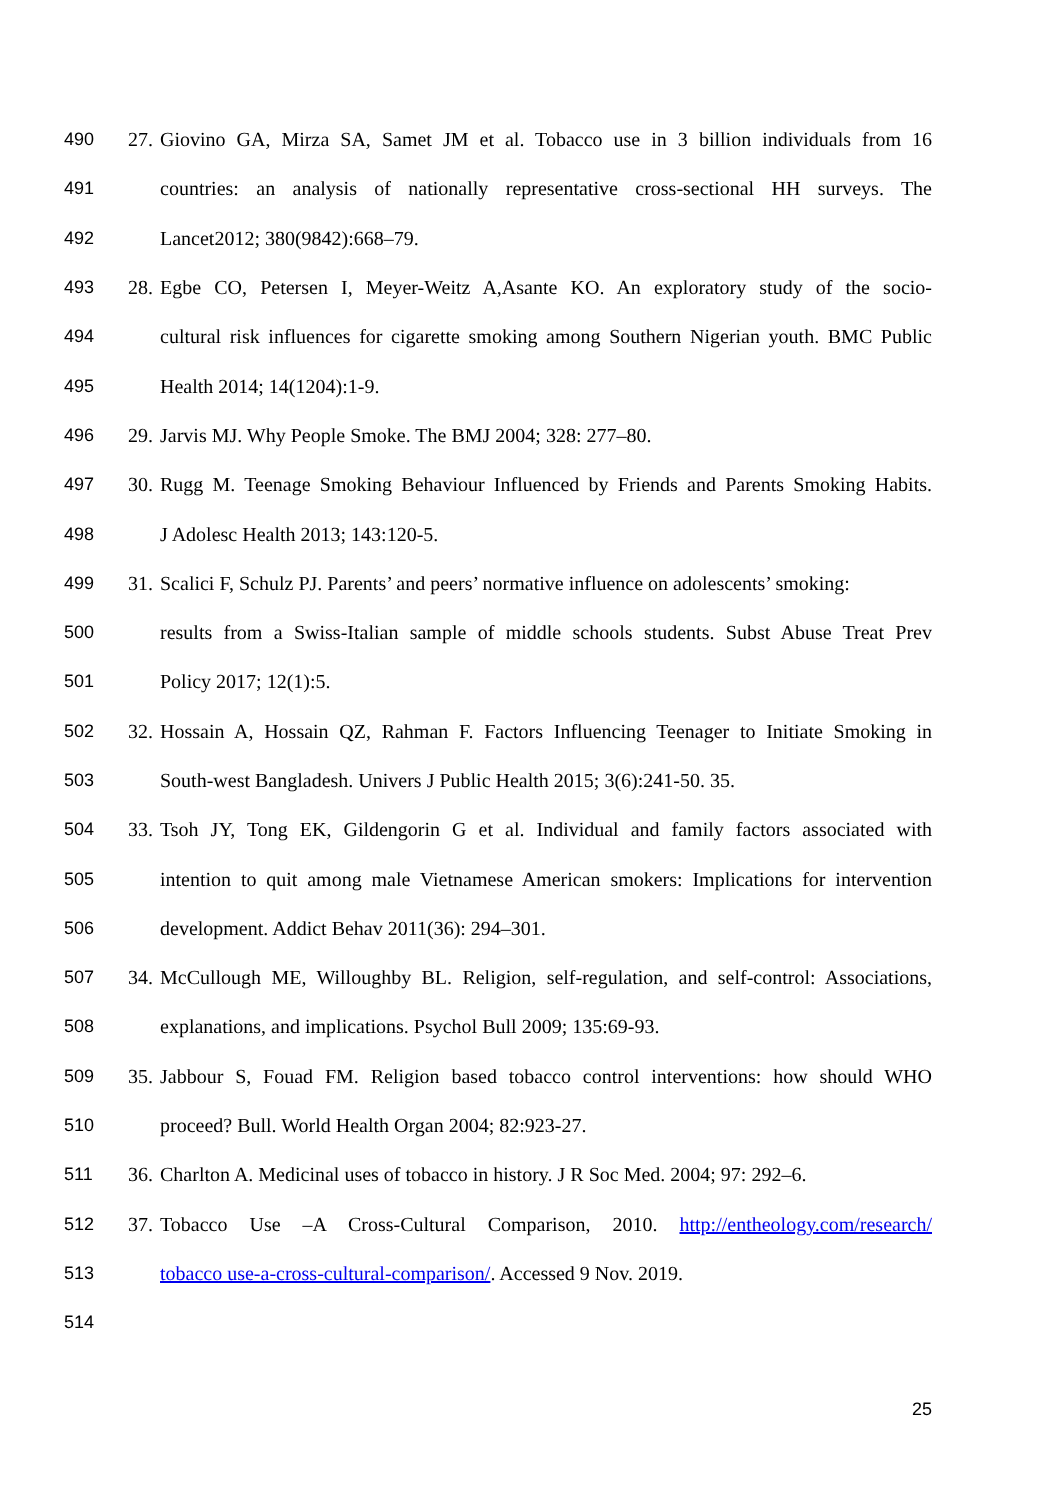490 27. Giovino GA, Mirza SA, Samet JM et al. Tobacco use in 3 billion individuals from 16
491 countries: an analysis of nationally representative cross-sectional HH surveys. The
492 Lancet2012; 380(9842):668–79.
493 28. Egbe CO, Petersen I, Meyer-Weitz A,Asante KO. An exploratory study of the socio-
494 cultural risk influences for cigarette smoking among Southern Nigerian youth. BMC Public
495 Health 2014; 14(1204):1-9.
496 29. Jarvis MJ. Why People Smoke. The BMJ 2004; 328: 277–80.
497 30. Rugg M. Teenage Smoking Behaviour Influenced by Friends and Parents Smoking Habits.
498 J Adolesc Health 2013; 143:120-5.
499 31. Scalici F, Schulz PJ. Parents’ and peers’ normative influence on adolescents’ smoking:
500 results from a Swiss-Italian sample of middle schools students. Subst Abuse Treat Prev
501 Policy 2017; 12(1):5.
502 32. Hossain A, Hossain QZ, Rahman F. Factors Influencing Teenager to Initiate Smoking in
503 South-west Bangladesh. Univers J Public Health 2015; 3(6):241-50. 35.
504 33. Tsoh JY, Tong EK, Gildengorin G et al. Individual and family factors associated with
505 intention to quit among male Vietnamese American smokers: Implications for intervention
506 development. Addict Behav 2011(36): 294–301.
507 34. McCullough ME, Willoughby BL. Religion, self-regulation, and self-control: Associations,
508 explanations, and implications. Psychol Bull 2009; 135:69-93.
509 35. Jabbour S, Fouad FM. Religion based tobacco control interventions: how should WHO
510 proceed? Bull. World Health Organ 2004; 82:923-27.
511 36. Charlton A. Medicinal uses of tobacco in history. J R Soc Med. 2004; 97: 292–6.
512 37. Tobacco Use –A Cross-Cultural Comparison, 2010. http://entheology.com/research/
513 tobacco use-a-cross-cultural-comparison/. Accessed 9 Nov. 2019.
514
25